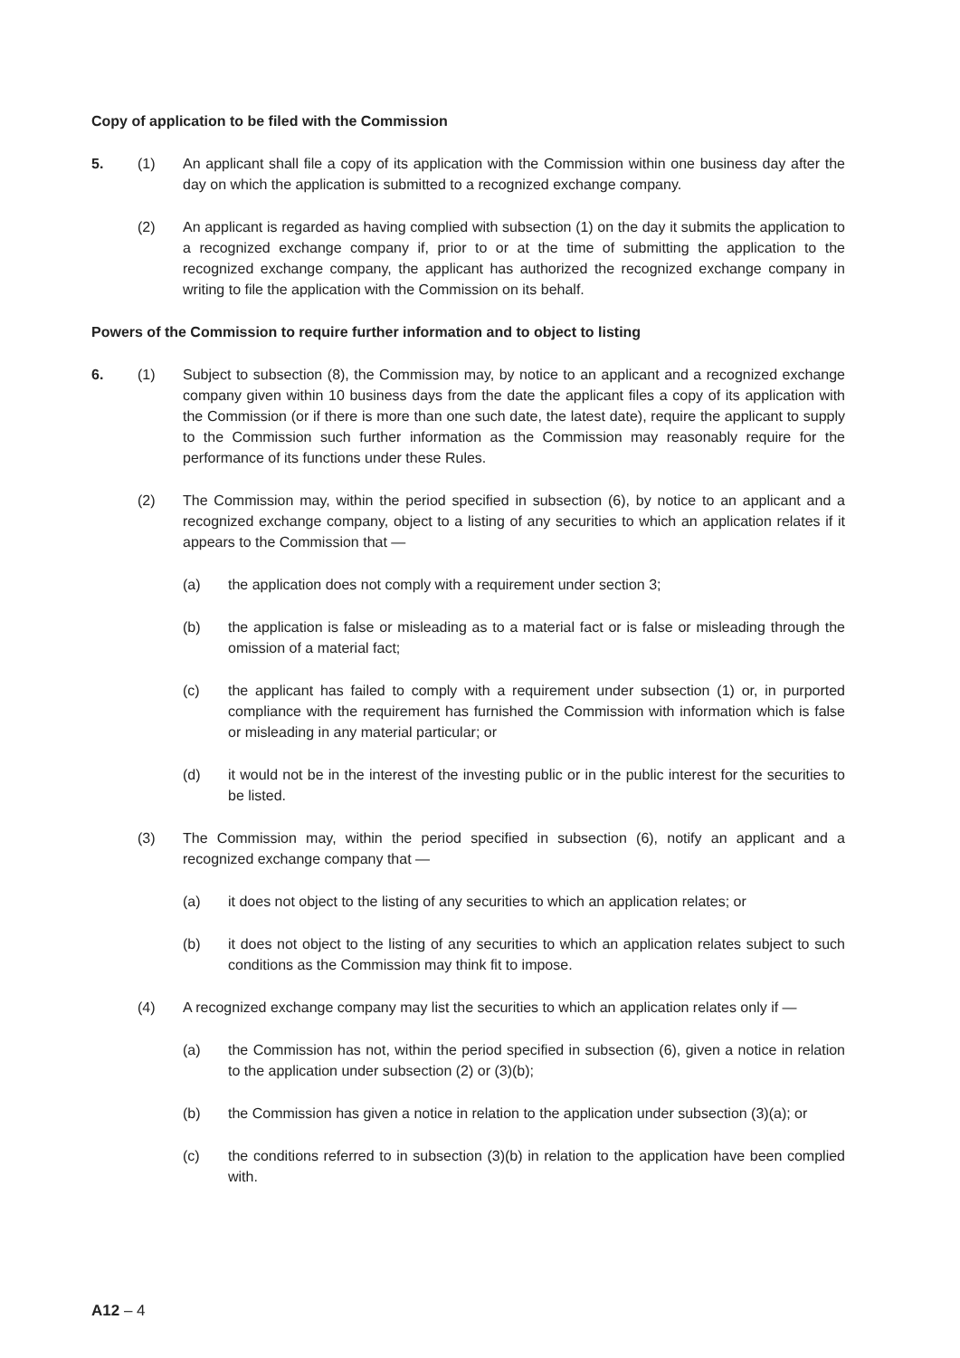Copy of application to be filed with the Commission
5. (1) An applicant shall file a copy of its application with the Commission within one business day after the day on which the application is submitted to a recognized exchange company.
(2) An applicant is regarded as having complied with subsection (1) on the day it submits the application to a recognized exchange company if, prior to or at the time of submitting the application to the recognized exchange company, the applicant has authorized the recognized exchange company in writing to file the application with the Commission on its behalf.
Powers of the Commission to require further information and to object to listing
6. (1) Subject to subsection (8), the Commission may, by notice to an applicant and a recognized exchange company given within 10 business days from the date the applicant files a copy of its application with the Commission (or if there is more than one such date, the latest date), require the applicant to supply to the Commission such further information as the Commission may reasonably require for the performance of its functions under these Rules.
(2) The Commission may, within the period specified in subsection (6), by notice to an applicant and a recognized exchange company, object to a listing of any securities to which an application relates if it appears to the Commission that —
(a) the application does not comply with a requirement under section 3;
(b) the application is false or misleading as to a material fact or is false or misleading through the omission of a material fact;
(c) the applicant has failed to comply with a requirement under subsection (1) or, in purported compliance with the requirement has furnished the Commission with information which is false or misleading in any material particular; or
(d) it would not be in the interest of the investing public or in the public interest for the securities to be listed.
(3) The Commission may, within the period specified in subsection (6), notify an applicant and a recognized exchange company that —
(a) it does not object to the listing of any securities to which an application relates; or
(b) it does not object to the listing of any securities to which an application relates subject to such conditions as the Commission may think fit to impose.
(4) A recognized exchange company may list the securities to which an application relates only if —
(a) the Commission has not, within the period specified in subsection (6), given a notice in relation to the application under subsection (2) or (3)(b);
(b) the Commission has given a notice in relation to the application under subsection (3)(a); or
(c) the conditions referred to in subsection (3)(b) in relation to the application have been complied with.
A12 – 4